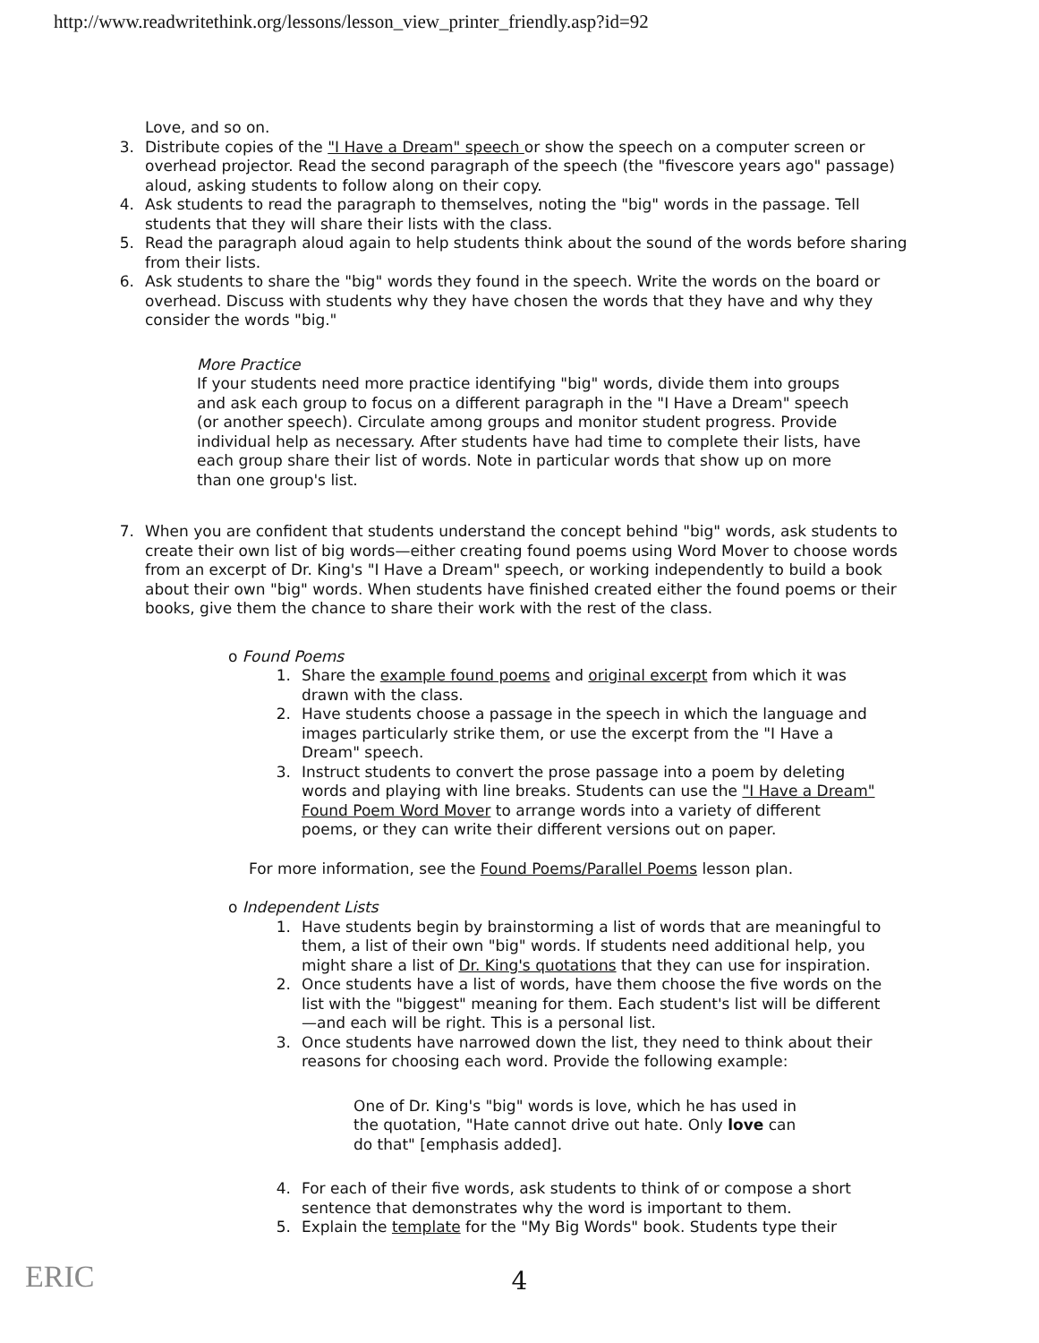http://www.readwritethink.org/lessons/lesson_view_printer_friendly.asp?id=92
Love, and so on.
3. Distribute copies of the "I Have a Dream" speech or show the speech on a computer screen or overhead projector. Read the second paragraph of the speech (the "fivescore years ago" passage) aloud, asking students to follow along on their copy.
4. Ask students to read the paragraph to themselves, noting the "big" words in the passage. Tell students that they will share their lists with the class.
5. Read the paragraph aloud again to help students think about the sound of the words before sharing from their lists.
6. Ask students to share the "big" words they found in the speech. Write the words on the board or overhead. Discuss with students why they have chosen the words that they have and why they consider the words "big."
More Practice
If your students need more practice identifying "big" words, divide them into groups and ask each group to focus on a different paragraph in the "I Have a Dream" speech (or another speech). Circulate among groups and monitor student progress. Provide individual help as necessary. After students have had time to complete their lists, have each group share their list of words. Note in particular words that show up on more than one group's list.
7. When you are confident that students understand the concept behind "big" words, ask students to create their own list of big words—either creating found poems using Word Mover to choose words from an excerpt of Dr. King's "I Have a Dream" speech, or working independently to build a book about their own "big" words. When students have finished created either the found poems or their books, give them the chance to share their work with the rest of the class.
o Found Poems
1. Share the example found poems and original excerpt from which it was drawn with the class.
2. Have students choose a passage in the speech in which the language and images particularly strike them, or use the excerpt from the "I Have a Dream" speech.
3. Instruct students to convert the prose passage into a poem by deleting words and playing with line breaks. Students can use the "I Have a Dream" Found Poem Word Mover to arrange words into a variety of different poems, or they can write their different versions out on paper.
For more information, see the Found Poems/Parallel Poems lesson plan.
o Independent Lists
1. Have students begin by brainstorming a list of words that are meaningful to them, a list of their own "big" words. If students need additional help, you might share a list of Dr. King's quotations that they can use for inspiration.
2. Once students have a list of words, have them choose the five words on the list with the "biggest" meaning for them. Each student's list will be different—and each will be right. This is a personal list.
3. Once students have narrowed down the list, they need to think about their reasons for choosing each word. Provide the following example:
One of Dr. King's "big" words is love, which he has used in the quotation, "Hate cannot drive out hate. Only love can do that" [emphasis added].
4. For each of their five words, ask students to think of or compose a short sentence that demonstrates why the word is important to them.
5. Explain the template for the "My Big Words" book. Students type their
ERIC
4